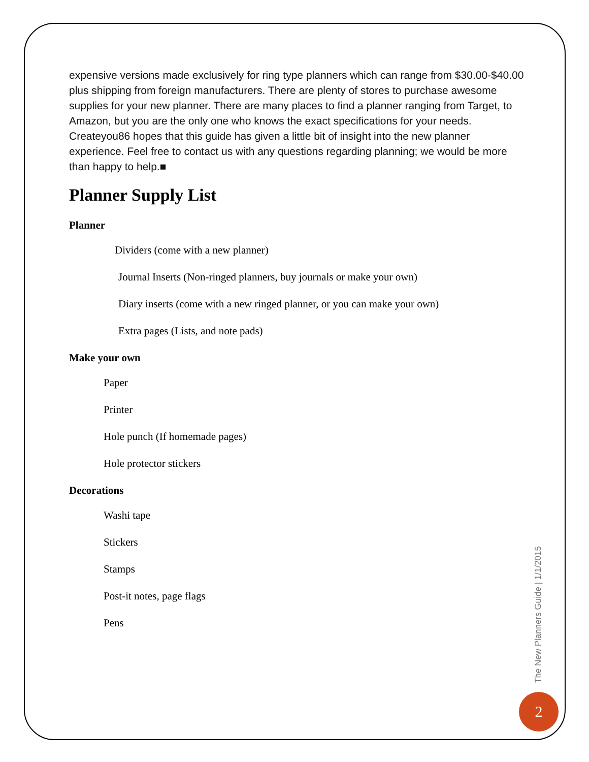expensive versions made exclusively for ring type planners which can range from $30.00-$40.00 plus shipping from foreign manufacturers. There are plenty of stores to purchase awesome supplies for your new planner. There are many places to find a planner ranging from Target, to Amazon, but you are the only one who knows the exact specifications for your needs. Createyou86 hopes that this guide has given a little bit of insight into the new planner experience. Feel free to contact us with any questions regarding planning; we would be more than happy to help.■
Planner Supply List
Planner
Dividers (come with a new planner)
Journal Inserts (Non-ringed planners, buy journals or make your own)
Diary inserts (come with a new ringed planner, or you can make your own)
Extra pages (Lists, and note pads)
Make your own
Paper
Printer
Hole punch (If homemade pages)
Hole protector stickers
Decorations
Washi tape
Stickers
Stamps
Post-it notes, page flags
Pens
The New Planners Guide | 1/1/2015
2